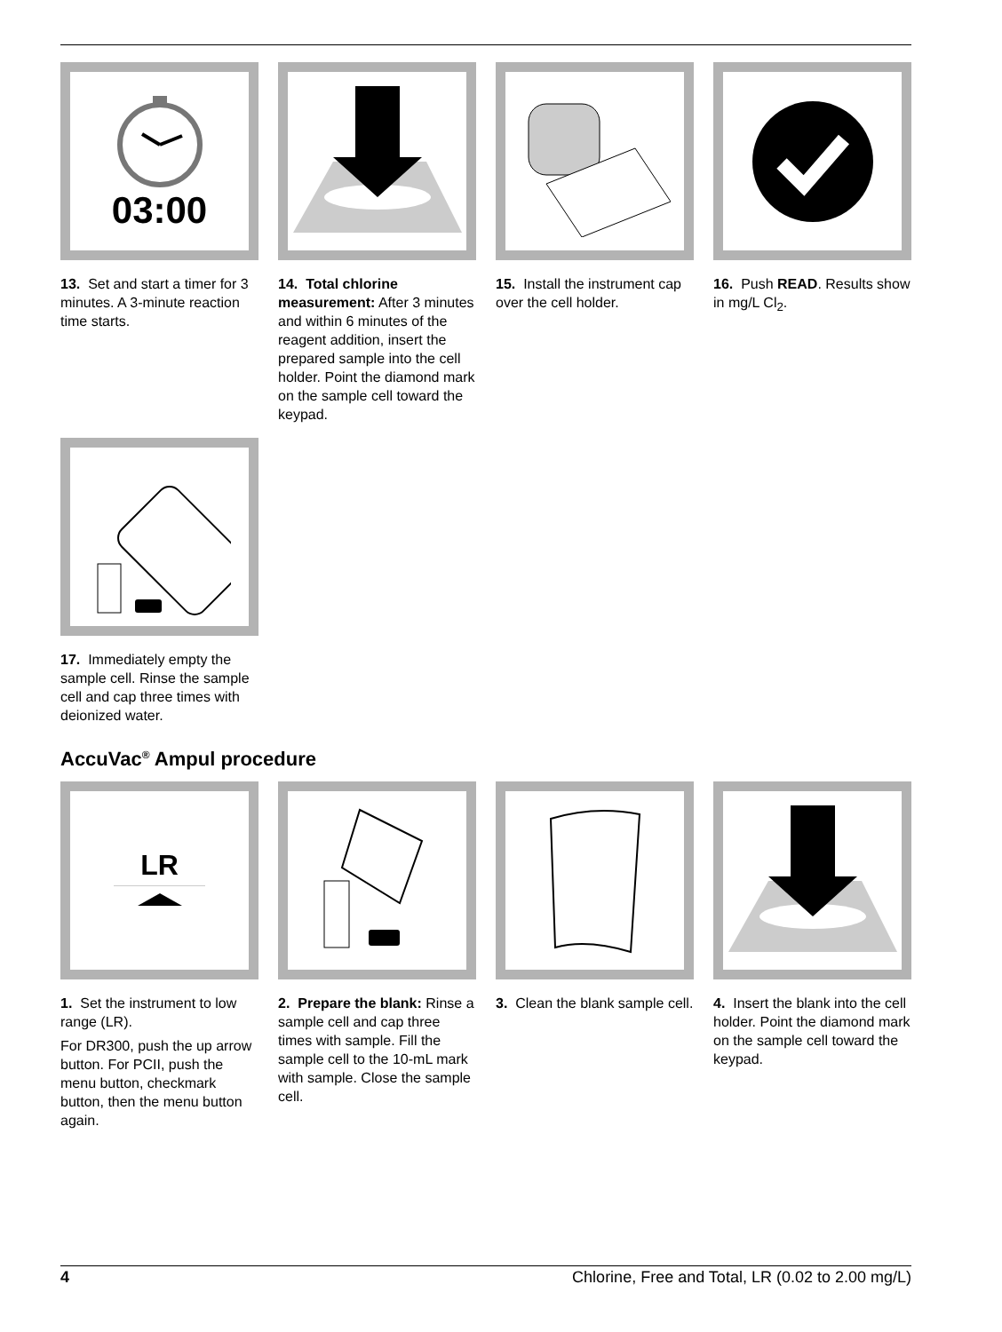03:00
13. Set and start a timer for 3 minutes. A 3-minute reaction time starts.
14. Total chlorine measurement: After 3 minutes and within 6 minutes of the reagent addition, insert the prepared sample into the cell holder. Point the diamond mark on the sample cell toward the keypad.
15. Install the instrument cap over the cell holder.
16. Push READ. Results show in mg/L Cl<sub>2</sub>.
17. Immediately empty the sample cell. Rinse the sample cell and cap three times with deionized water.
AccuVac<sup>®</sup> Ampul procedure
LR
1. Set the instrument to low range (LR).
For DR300, push the up arrow button. For PCII, push the menu button, checkmark button, then the menu button again.
2. Prepare the blank: Rinse a sample cell and cap three times with sample. Fill the sample cell to the 10-mL mark with sample. Close the sample cell.
3. Clean the blank sample cell.
4. Insert the blank into the cell holder. Point the diamond mark on the sample cell toward the keypad.
4 Chlorine, Free and Total, LR (0.02 to 2.00 mg/L)